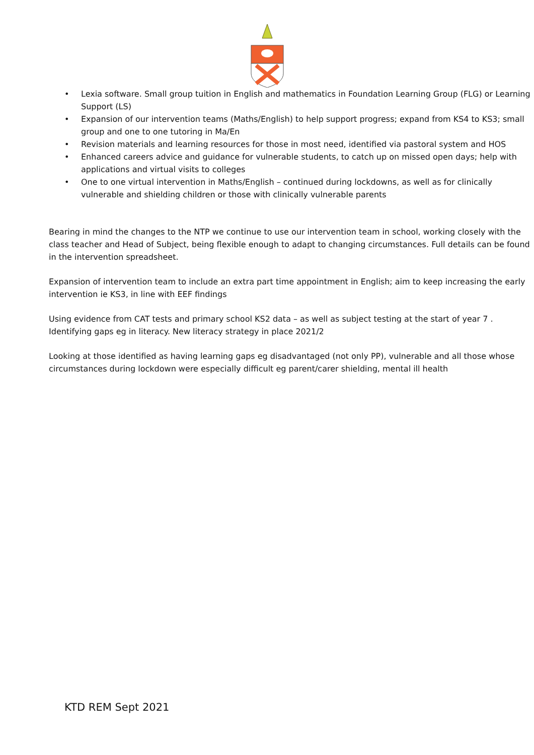• Lexia software. Small group tuition in English and mathematics in Foundation Learning Group (FLG) or Learning Support (LS)
• Expansion of our intervention teams (Maths/English) to help support progress; expand from KS4 to KS3; small group and one to one tutoring in Ma/En
• Revision materials and learning resources for those in most need, identified via pastoral system and HOS
• Enhanced careers advice and guidance for vulnerable students, to catch up on missed open days; help with applications and virtual visits to colleges
• One to one virtual intervention in Maths/English – continued during lockdowns, as well as for clinically vulnerable and shielding children or those with clinically vulnerable parents
Bearing in mind the changes to the NTP we continue to use our intervention team in school, working closely with the class teacher and Head of Subject, being flexible enough to adapt to changing circumstances. Full details can be found in the intervention spreadsheet.
Expansion of intervention team to include an extra part time appointment in English; aim to keep increasing the early intervention ie KS3, in line with EEF findings
Using evidence from CAT tests and primary school KS2 data – as well as subject testing at the start of year 7 . Identifying gaps eg in literacy. New literacy strategy in place 2021/2
Looking at those identified as having learning gaps eg disadvantaged (not only PP), vulnerable and all those whose circumstances during lockdown were especially difficult eg parent/carer shielding, mental ill health
KTD REM Sept 2021